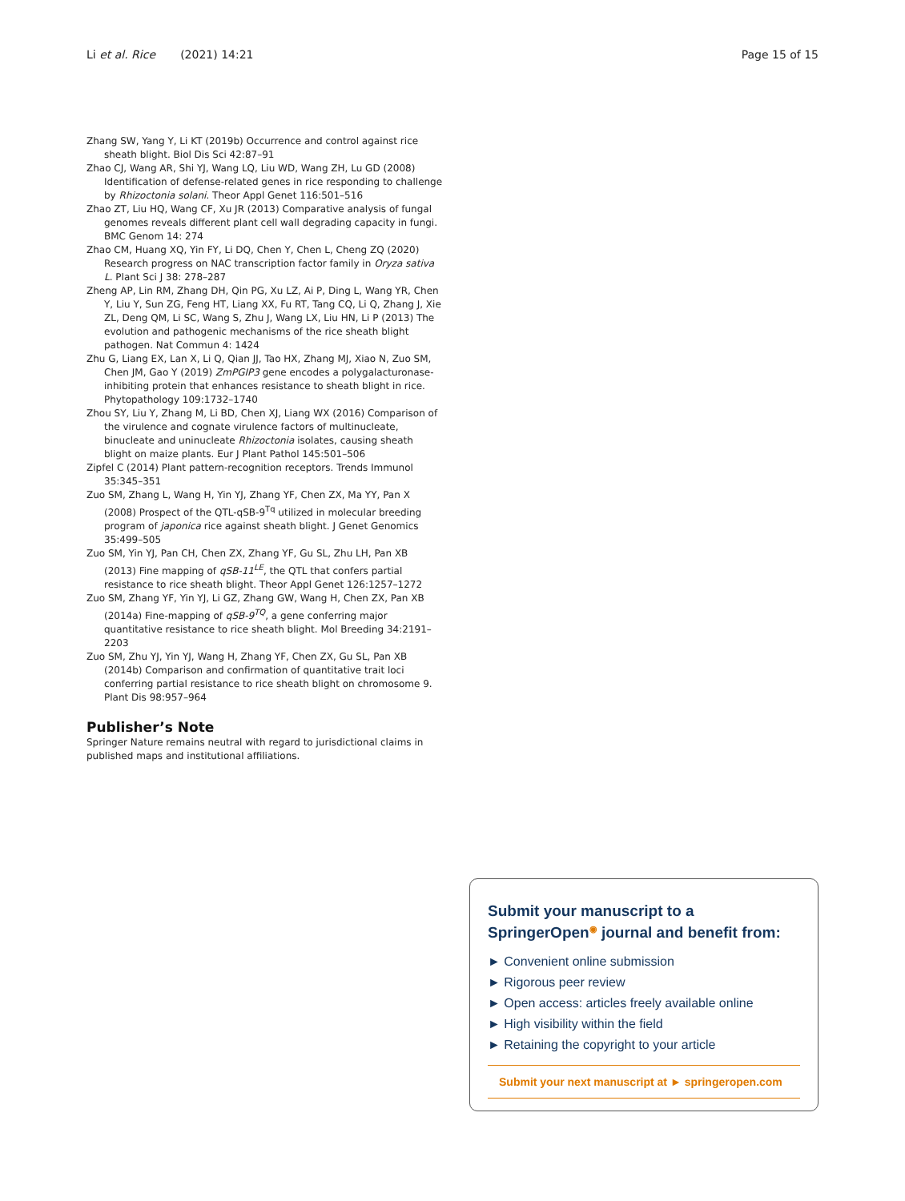Li et al. Rice (2021) 14:21 Page 15 of 15
Zhang SW, Yang Y, Li KT (2019b) Occurrence and control against rice sheath blight. Biol Dis Sci 42:87–91
Zhao CJ, Wang AR, Shi YJ, Wang LQ, Liu WD, Wang ZH, Lu GD (2008) Identification of defense-related genes in rice responding to challenge by Rhizoctonia solani. Theor Appl Genet 116:501–516
Zhao ZT, Liu HQ, Wang CF, Xu JR (2013) Comparative analysis of fungal genomes reveals different plant cell wall degrading capacity in fungi. BMC Genom 14: 274
Zhao CM, Huang XQ, Yin FY, Li DQ, Chen Y, Chen L, Cheng ZQ (2020) Research progress on NAC transcription factor family in Oryza sativa L. Plant Sci J 38: 278–287
Zheng AP, Lin RM, Zhang DH, Qin PG, Xu LZ, Ai P, Ding L, Wang YR, Chen Y, Liu Y, Sun ZG, Feng HT, Liang XX, Fu RT, Tang CQ, Li Q, Zhang J, Xie ZL, Deng QM, Li SC, Wang S, Zhu J, Wang LX, Liu HN, Li P (2013) The evolution and pathogenic mechanisms of the rice sheath blight pathogen. Nat Commun 4: 1424
Zhu G, Liang EX, Lan X, Li Q, Qian JJ, Tao HX, Zhang MJ, Xiao N, Zuo SM, Chen JM, Gao Y (2019) ZmPGIP3 gene encodes a polygalacturonase-inhibiting protein that enhances resistance to sheath blight in rice. Phytopathology 109:1732–1740
Zhou SY, Liu Y, Zhang M, Li BD, Chen XJ, Liang WX (2016) Comparison of the virulence and cognate virulence factors of multinucleate, binucleate and uninucleate Rhizoctonia isolates, causing sheath blight on maize plants. Eur J Plant Pathol 145:501–506
Zipfel C (2014) Plant pattern-recognition receptors. Trends Immunol 35:345–351
Zuo SM, Zhang L, Wang H, Yin YJ, Zhang YF, Chen ZX, Ma YY, Pan X (2008) Prospect of the QTL-qSB-9<sup>Tq</sup> utilized in molecular breeding program of japonica rice against sheath blight. J Genet Genomics 35:499–505
Zuo SM, Yin YJ, Pan CH, Chen ZX, Zhang YF, Gu SL, Zhu LH, Pan XB (2013) Fine mapping of qSB-11<sup>LE</sup>, the QTL that confers partial resistance to rice sheath blight. Theor Appl Genet 126:1257–1272
Zuo SM, Zhang YF, Yin YJ, Li GZ, Zhang GW, Wang H, Chen ZX, Pan XB (2014a) Fine-mapping of qSB-9<sup>TQ</sup>, a gene conferring major quantitative resistance to rice sheath blight. Mol Breeding 34:2191–2203
Zuo SM, Zhu YJ, Yin YJ, Wang H, Zhang YF, Chen ZX, Gu SL, Pan XB (2014b) Comparison and confirmation of quantitative trait loci conferring partial resistance to rice sheath blight on chromosome 9. Plant Dis 98:957–964
Publisher’s Note
Springer Nature remains neutral with regard to jurisdictional claims in published maps and institutional affiliations.
Submit your manuscript to a SpringerOpen<sup>◉</sup> journal and benefit from:
► Convenient online submission
► Rigorous peer review
► Open access: articles freely available online
► High visibility within the field
► Retaining the copyright to your article
Submit your next manuscript at ► springeropen.com